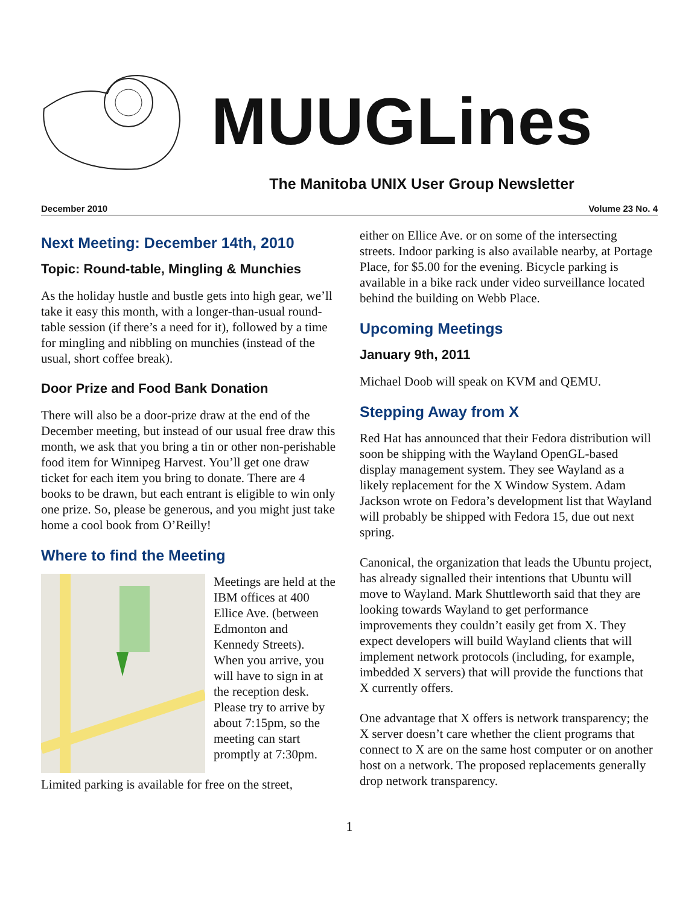MUUGLines
The Manitoba UNIX User Group Newsletter
December 2010 Volume 23 No. 4
Next Meeting: December 14th, 2010
Topic: Round-table, Mingling & Munchies
As the holiday hustle and bustle gets into high gear, we’ll take it easy this month, with a longer-than-usual round-table session (if there’s a need for it), followed by a time for mingling and nibbling on munchies (instead of the usual, short coffee break).
Door Prize and Food Bank Donation
There will also be a door-prize draw at the end of the December meeting, but instead of our usual free draw this month, we ask that you bring a tin or other non-perishable food item for Winnipeg Harvest. You’ll get one draw ticket for each item you bring to donate. There are 4 books to be drawn, but each entrant is eligible to win only one prize. So, please be generous, and you might just take home a cool book from O’Reilly!
Where to find the Meeting
Meetings are held at the IBM offices at 400 Ellice Ave. (between Edmonton and Kennedy Streets). When you arrive, you will have to sign in at the reception desk. Please try to arrive by about 7:15pm, so the meeting can start promptly at 7:30pm.
Limited parking is available for free on the street,
either on Ellice Ave. or on some of the intersecting streets. Indoor parking is also available nearby, at Portage Place, for $5.00 for the evening. Bicycle parking is available in a bike rack under video surveillance located behind the building on Webb Place.
Upcoming Meetings
January 9th, 2011
Michael Doob will speak on KVM and QEMU.
Stepping Away from X
Red Hat has announced that their Fedora distribution will soon be shipping with the Wayland OpenGL-based display management system. They see Wayland as a likely replacement for the X Window System. Adam Jackson wrote on Fedora’s development list that Wayland will probably be shipped with Fedora 15, due out next spring.
Canonical, the organization that leads the Ubuntu project, has already signalled their intentions that Ubuntu will move to Wayland. Mark Shuttleworth said that they are looking towards Wayland to get performance improvements they couldn’t easily get from X. They expect developers will build Wayland clients that will implement network protocols (including, for example, imbedded X servers) that will provide the functions that X currently offers.
One advantage that X offers is network transparency; the X server doesn’t care whether the client programs that connect to X are on the same host computer or on another host on a network. The proposed replacements generally drop network transparency.
1